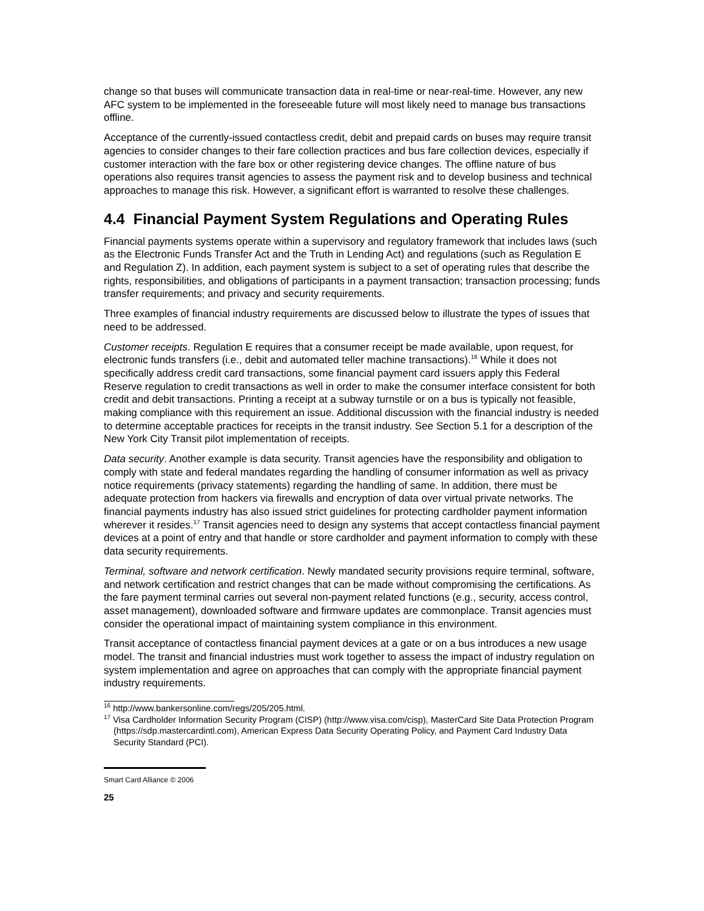change so that buses will communicate transaction data in real-time or near-real-time. However, any new AFC system to be implemented in the foreseeable future will most likely need to manage bus transactions offline.
Acceptance of the currently-issued contactless credit, debit and prepaid cards on buses may require transit agencies to consider changes to their fare collection practices and bus fare collection devices, especially if customer interaction with the fare box or other registering device changes. The offline nature of bus operations also requires transit agencies to assess the payment risk and to develop business and technical approaches to manage this risk. However, a significant effort is warranted to resolve these challenges.
4.4 Financial Payment System Regulations and Operating Rules
Financial payments systems operate within a supervisory and regulatory framework that includes laws (such as the Electronic Funds Transfer Act and the Truth in Lending Act) and regulations (such as Regulation E and Regulation Z). In addition, each payment system is subject to a set of operating rules that describe the rights, responsibilities, and obligations of participants in a payment transaction; transaction processing; funds transfer requirements; and privacy and security requirements.
Three examples of financial industry requirements are discussed below to illustrate the types of issues that need to be addressed.
Customer receipts. Regulation E requires that a consumer receipt be made available, upon request, for electronic funds transfers (i.e., debit and automated teller machine transactions).<sup>16</sup> While it does not specifically address credit card transactions, some financial payment card issuers apply this Federal Reserve regulation to credit transactions as well in order to make the consumer interface consistent for both credit and debit transactions. Printing a receipt at a subway turnstile or on a bus is typically not feasible, making compliance with this requirement an issue. Additional discussion with the financial industry is needed to determine acceptable practices for receipts in the transit industry. See Section 5.1 for a description of the New York City Transit pilot implementation of receipts.
Data security. Another example is data security. Transit agencies have the responsibility and obligation to comply with state and federal mandates regarding the handling of consumer information as well as privacy notice requirements (privacy statements) regarding the handling of same. In addition, there must be adequate protection from hackers via firewalls and encryption of data over virtual private networks. The financial payments industry has also issued strict guidelines for protecting cardholder payment information wherever it resides.<sup>17</sup> Transit agencies need to design any systems that accept contactless financial payment devices at a point of entry and that handle or store cardholder and payment information to comply with these data security requirements.
Terminal, software and network certification. Newly mandated security provisions require terminal, software, and network certification and restrict changes that can be made without compromising the certifications. As the fare payment terminal carries out several non-payment related functions (e.g., security, access control, asset management), downloaded software and firmware updates are commonplace. Transit agencies must consider the operational impact of maintaining system compliance in this environment.
Transit acceptance of contactless financial payment devices at a gate or on a bus introduces a new usage model. The transit and financial industries must work together to assess the impact of industry regulation on system implementation and agree on approaches that can comply with the appropriate financial payment industry requirements.
<sup>16</sup> http://www.bankersonline.com/regs/205/205.html.
<sup>17</sup> Visa Cardholder Information Security Program (CISP) (http://www.visa.com/cisp), MasterCard Site Data Protection Program (https://sdp.mastercardintl.com), American Express Data Security Operating Policy, and Payment Card Industry Data Security Standard (PCI).
Smart Card Alliance © 2006
25